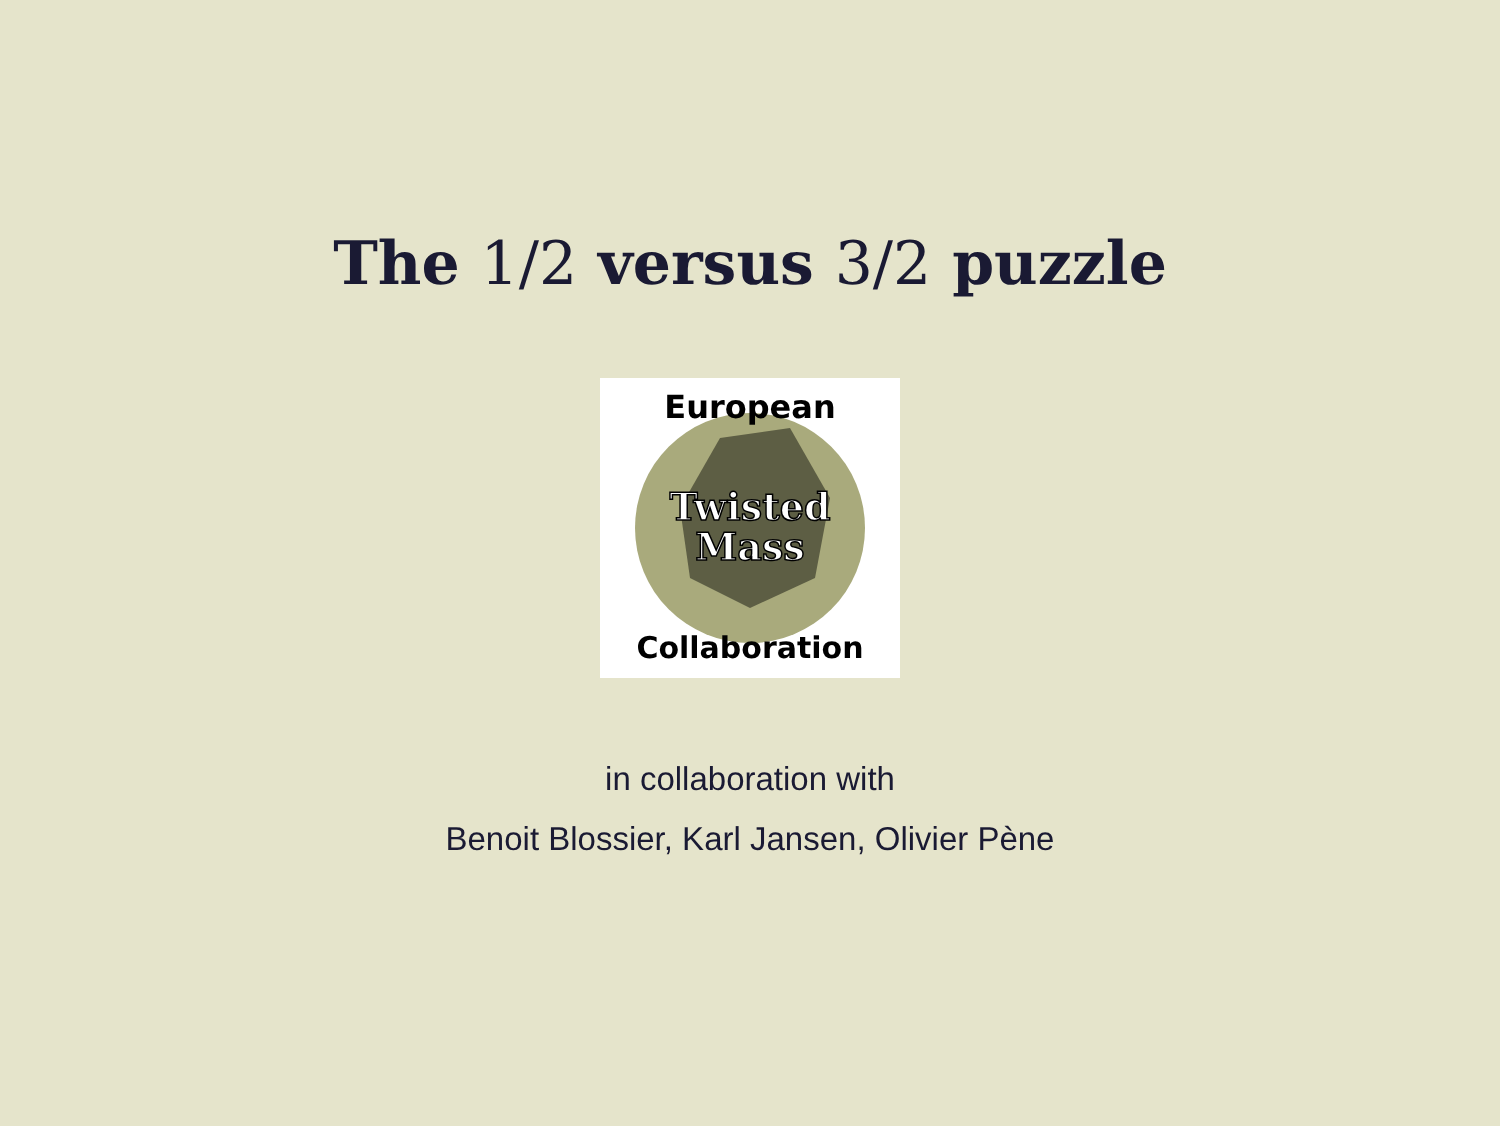The 1/2 versus 3/2 puzzle
European
Twisted
Mass
Collaboration
in collaboration with
Benoit Blossier, Karl Jansen, Olivier Pène